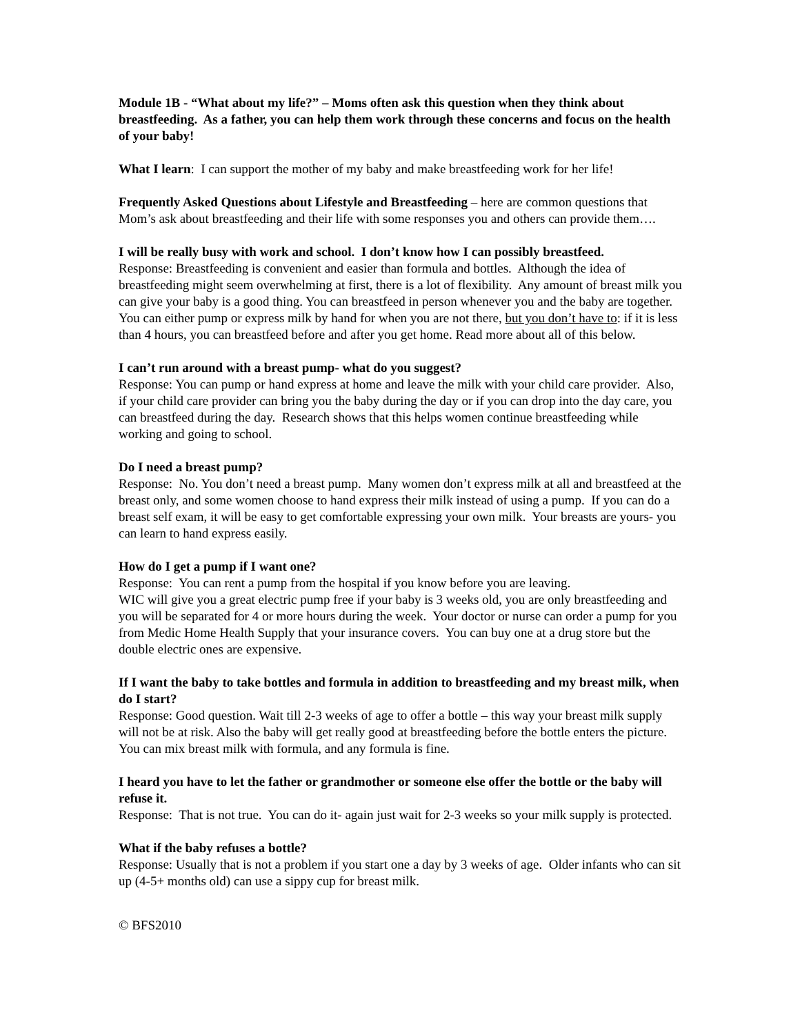Module 1B - “What about my life?” – Moms often ask this question when they think about breastfeeding. As a father, you can help them work through these concerns and focus on the health of your baby!
What I learn: I can support the mother of my baby and make breastfeeding work for her life!
Frequently Asked Questions about Lifestyle and Breastfeeding – here are common questions that Mom’s ask about breastfeeding and their life with some responses you and others can provide them….
I will be really busy with work and school. I don’t know how I can possibly breastfeed.
Response: Breastfeeding is convenient and easier than formula and bottles. Although the idea of breastfeeding might seem overwhelming at first, there is a lot of flexibility. Any amount of breast milk you can give your baby is a good thing. You can breastfeed in person whenever you and the baby are together. You can either pump or express milk by hand for when you are not there, but you don’t have to: if it is less than 4 hours, you can breastfeed before and after you get home. Read more about all of this below.
I can’t run around with a breast pump- what do you suggest?
Response: You can pump or hand express at home and leave the milk with your child care provider. Also, if your child care provider can bring you the baby during the day or if you can drop into the day care, you can breastfeed during the day. Research shows that this helps women continue breastfeeding while working and going to school.
Do I need a breast pump?
Response: No. You don’t need a breast pump. Many women don’t express milk at all and breastfeed at the breast only, and some women choose to hand express their milk instead of using a pump. If you can do a breast self exam, it will be easy to get comfortable expressing your own milk. Your breasts are yours- you can learn to hand express easily.
How do I get a pump if I want one?
Response: You can rent a pump from the hospital if you know before you are leaving.
WIC will give you a great electric pump free if your baby is 3 weeks old, you are only breastfeeding and you will be separated for 4 or more hours during the week. Your doctor or nurse can order a pump for you from Medic Home Health Supply that your insurance covers. You can buy one at a drug store but the double electric ones are expensive.
If I want the baby to take bottles and formula in addition to breastfeeding and my breast milk, when do I start?
Response: Good question. Wait till 2-3 weeks of age to offer a bottle – this way your breast milk supply will not be at risk. Also the baby will get really good at breastfeeding before the bottle enters the picture. You can mix breast milk with formula, and any formula is fine.
I heard you have to let the father or grandmother or someone else offer the bottle or the baby will refuse it.
Response: That is not true. You can do it- again just wait for 2-3 weeks so your milk supply is protected.
What if the baby refuses a bottle?
Response: Usually that is not a problem if you start one a day by 3 weeks of age. Older infants who can sit up (4-5+ months old) can use a sippy cup for breast milk.
© BFS2010